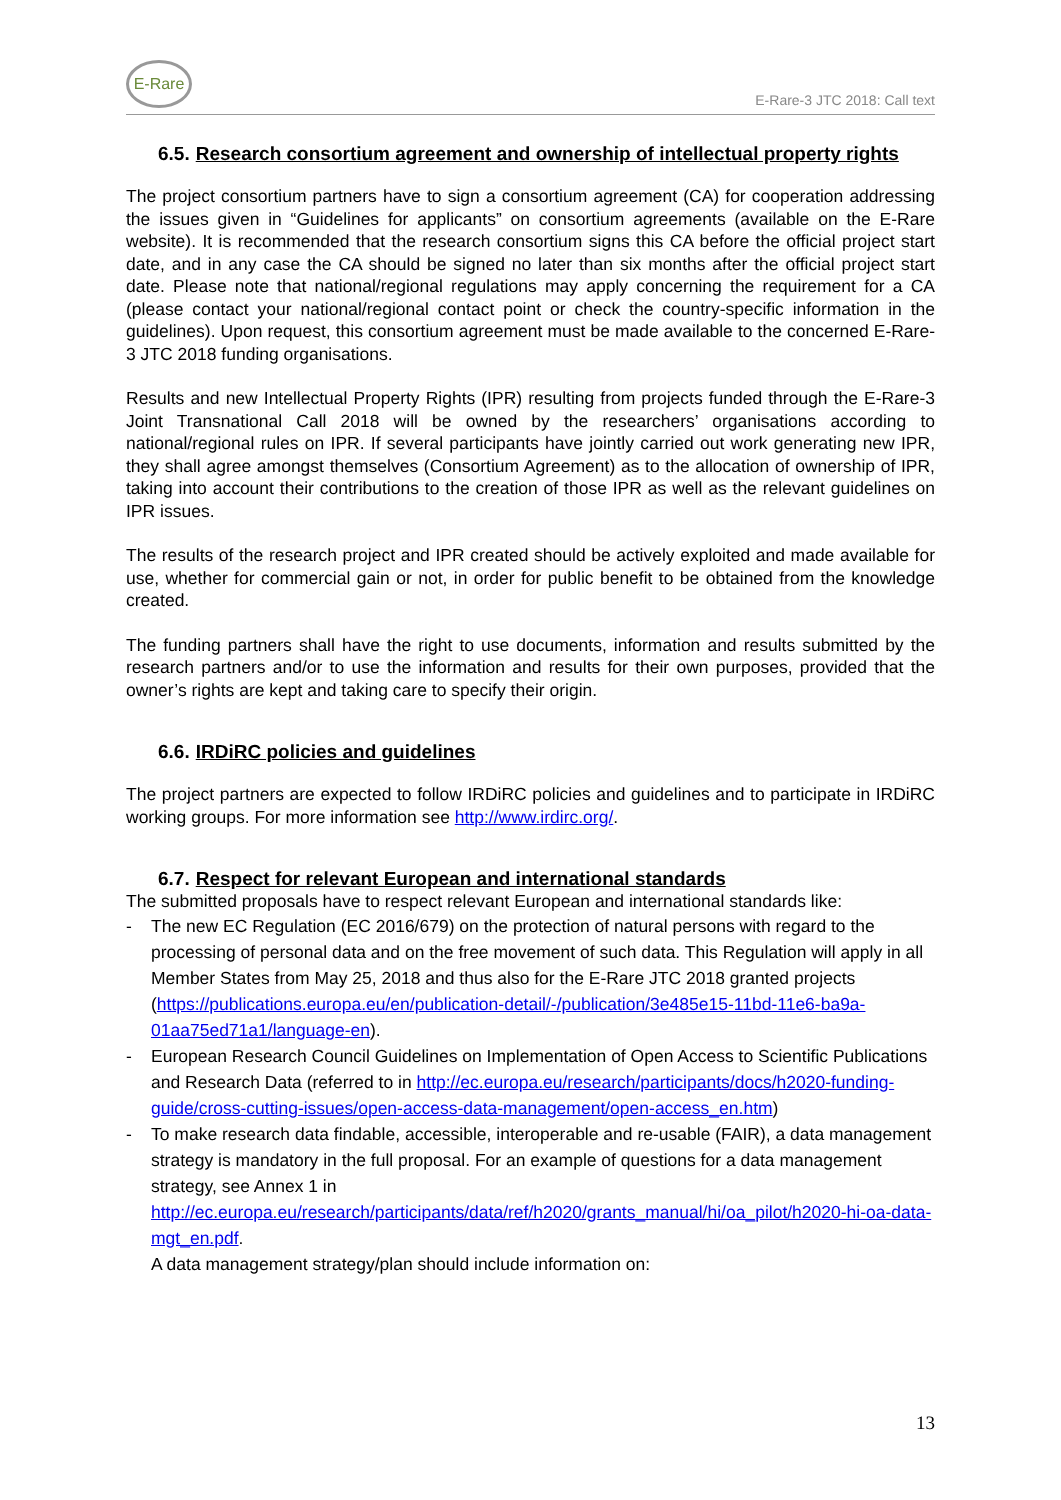E-Rare
E-Rare-3 JTC 2018: Call text
6.5. Research consortium agreement and ownership of intellectual property rights
The project consortium partners have to sign a consortium agreement (CA) for cooperation addressing the issues given in “Guidelines for applicants” on consortium agreements (available on the E-Rare website). It is recommended that the research consortium signs this CA before the official project start date, and in any case the CA should be signed no later than six months after the official project start date. Please note that national/regional regulations may apply concerning the requirement for a CA (please contact your national/regional contact point or check the country-specific information in the guidelines). Upon request, this consortium agreement must be made available to the concerned E-Rare-3 JTC 2018 funding organisations.
Results and new Intellectual Property Rights (IPR) resulting from projects funded through the E-Rare-3 Joint Transnational Call 2018 will be owned by the researchers’ organisations according to national/regional rules on IPR. If several participants have jointly carried out work generating new IPR, they shall agree amongst themselves (Consortium Agreement) as to the allocation of ownership of IPR, taking into account their contributions to the creation of those IPR as well as the relevant guidelines on IPR issues.
The results of the research project and IPR created should be actively exploited and made available for use, whether for commercial gain or not, in order for public benefit to be obtained from the knowledge created.
The funding partners shall have the right to use documents, information and results submitted by the research partners and/or to use the information and results for their own purposes, provided that the owner’s rights are kept and taking care to specify their origin.
6.6. IRDiRC policies and guidelines
The project partners are expected to follow IRDiRC policies and guidelines and to participate in IRDiRC working groups. For more information see http://www.irdirc.org/.
6.7. Respect for relevant European and international standards
The submitted proposals have to respect relevant European and international standards like:
- The new EC Regulation (EC 2016/679) on the protection of natural persons with regard to the processing of personal data and on the free movement of such data. This Regulation will apply in all Member States from May 25, 2018 and thus also for the E-Rare JTC 2018 granted projects (https://publications.europa.eu/en/publication-detail/-/publication/3e485e15-11bd-11e6-ba9a-01aa75ed71a1/language-en).
- European Research Council Guidelines on Implementation of Open Access to Scientific Publications and Research Data (referred to in http://ec.europa.eu/research/participants/docs/h2020-funding-guide/cross-cutting-issues/open-access-data-management/open-access_en.htm)
- To make research data findable, accessible, interoperable and re-usable (FAIR), a data management strategy is mandatory in the full proposal. For an example of questions for a data management strategy, see Annex 1 in http://ec.europa.eu/research/participants/data/ref/h2020/grants_manual/hi/oa_pilot/h2020-hi-oa-data-mgt_en.pdf.
A data management strategy/plan should include information on:
13